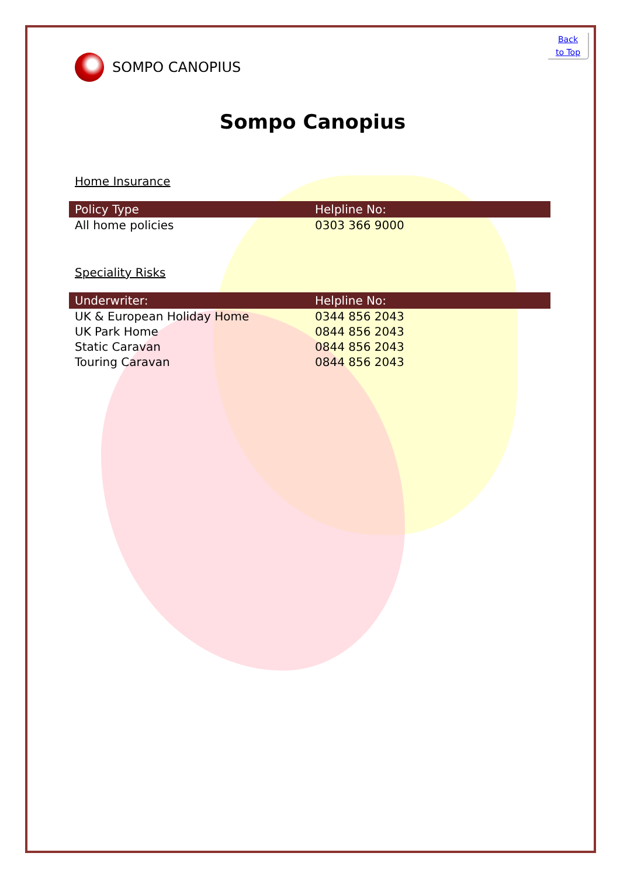Back
to Top
SOMPO CANOPIUS
Sompo Canopius
Home Insurance
| Policy Type | Helpline No: |
| --- | --- |
| All home policies | 0303 366 9000 |
Speciality Risks
| Underwriter: | Helpline No: |
| --- | --- |
| UK & European Holiday Home | 0344 856 2043 |
| UK Park Home | 0844 856 2043 |
| Static Caravan | 0844 856 2043 |
| Touring Caravan | 0844 856 2043 |